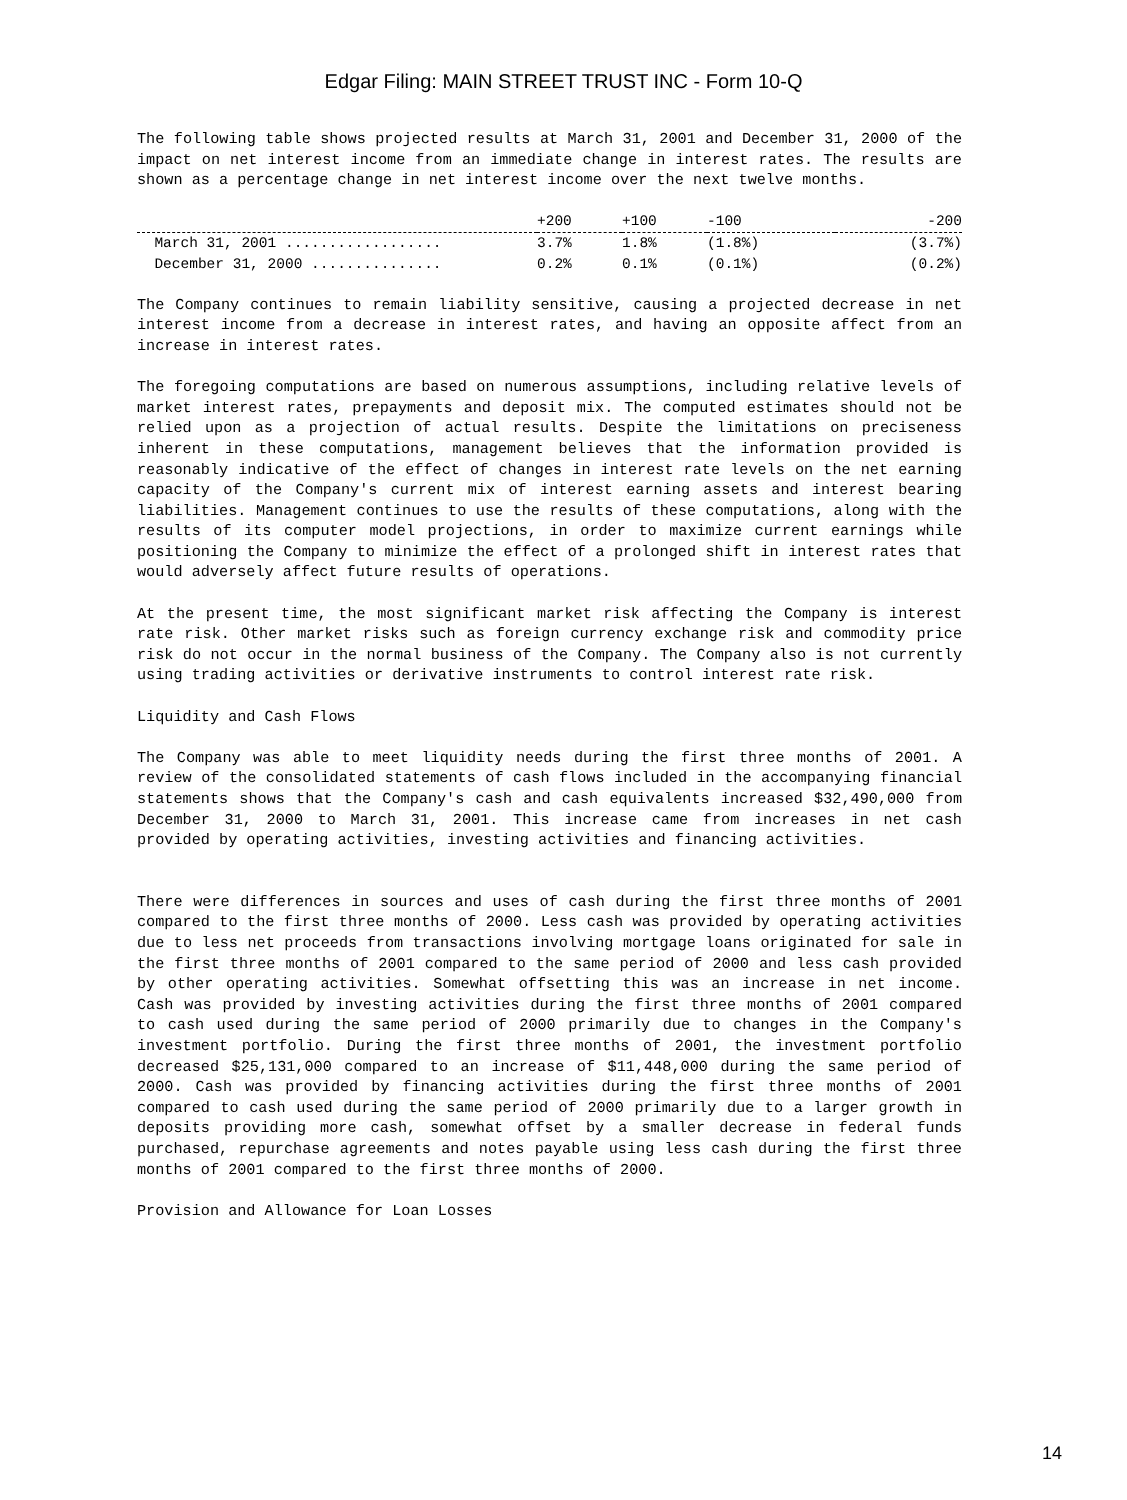Edgar Filing: MAIN STREET TRUST INC - Form 10-Q
The following table shows projected results at March 31, 2001 and December 31, 2000 of the impact on net interest income from an immediate change in interest rates. The results are shown as a percentage change in net interest income over the next twelve months.
| | +200 | +100 | -100 | -200 |
| --- | --- | --- | --- | --- |
| March 31, 2001 .................. | 3.7% | 1.8% | (1.8%) | (3.7%) |
| December 31, 2000 ............... | 0.2% | 0.1% | (0.1%) | (0.2%) |
The Company continues to remain liability sensitive, causing a projected decrease in net interest income from a decrease in interest rates, and having an opposite affect from an increase in interest rates.
The foregoing computations are based on numerous assumptions, including relative levels of market interest rates, prepayments and deposit mix. The computed estimates should not be relied upon as a projection of actual results. Despite the limitations on preciseness inherent in these computations, management believes that the information provided is reasonably indicative of the effect of changes in interest rate levels on the net earning capacity of the Company's current mix of interest earning assets and interest bearing liabilities. Management continues to use the results of these computations, along with the results of its computer model projections, in order to maximize current earnings while positioning the Company to minimize the effect of a prolonged shift in interest rates that would adversely affect future results of operations.
At the present time, the most significant market risk affecting the Company is interest rate risk. Other market risks such as foreign currency exchange risk and commodity price risk do not occur in the normal business of the Company. The Company also is not currently using trading activities or derivative instruments to control interest rate risk.
Liquidity and Cash Flows
The Company was able to meet liquidity needs during the first three months of 2001. A review of the consolidated statements of cash flows included in the accompanying financial statements shows that the Company's cash and cash equivalents increased $32,490,000 from December 31, 2000 to March 31, 2001. This increase came from increases in net cash provided by operating activities, investing activities and financing activities.
There were differences in sources and uses of cash during the first three months of 2001 compared to the first three months of 2000. Less cash was provided by operating activities due to less net proceeds from transactions involving mortgage loans originated for sale in the first three months of 2001 compared to the same period of 2000 and less cash provided by other operating activities. Somewhat offsetting this was an increase in net income. Cash was provided by investing activities during the first three months of 2001 compared to cash used during the same period of 2000 primarily due to changes in the Company's investment portfolio. During the first three months of 2001, the investment portfolio decreased $25,131,000 compared to an increase of $11,448,000 during the same period of 2000. Cash was provided by financing activities during the first three months of 2001 compared to cash used during the same period of 2000 primarily due to a larger growth in deposits providing more cash, somewhat offset by a smaller decrease in federal funds purchased, repurchase agreements and notes payable using less cash during the first three months of 2001 compared to the first three months of 2000.
Provision and Allowance for Loan Losses
14